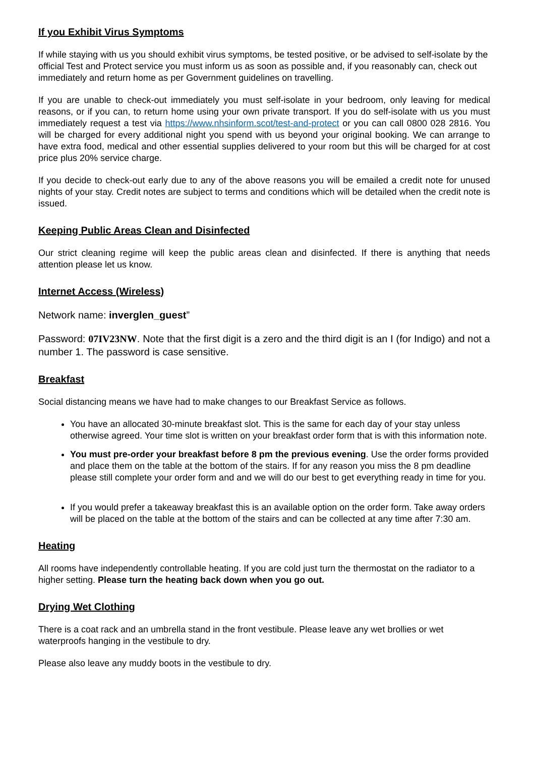If you Exhibit Virus Symptoms
If while staying with us you should exhibit virus symptoms, be tested positive, or be advised to self-isolate by the official Test and Protect service you must inform us as soon as possible and, if you reasonably can, check out immediately and return home as per Government guidelines on travelling.
If you are unable to check-out immediately you must self-isolate in your bedroom, only leaving for medical reasons, or if you can, to return home using your own private transport. If you do self-isolate with us you must immediately request a test via https://www.nhsinform.scot/test-and-protect or you can call 0800 028 2816. You will be charged for every additional night you spend with us beyond your original booking. We can arrange to have extra food, medical and other essential supplies delivered to your room but this will be charged for at cost price plus 20% service charge.
If you decide to check-out early due to any of the above reasons you will be emailed a credit note for unused nights of your stay. Credit notes are subject to terms and conditions which will be detailed when the credit note is issued.
Keeping Public Areas Clean and Disinfected
Our strict cleaning regime will keep the public areas clean and disinfected. If there is anything that needs attention please let us know.
Internet Access (Wireless)
Network name: inverglen_guest”
Password: 07IV23NW. Note that the first digit is a zero and the third digit is an I (for Indigo) and not a number 1. The password is case sensitive.
Breakfast
Social distancing means we have had to make changes to our Breakfast Service as follows.
You have an allocated 30-minute breakfast slot. This is the same for each day of your stay unless otherwise agreed. Your time slot is written on your breakfast order form that is with this information note.
You must pre-order your breakfast before 8 pm the previous evening. Use the order forms provided and place them on the table at the bottom of the stairs. If for any reason you miss the 8 pm deadline please still complete your order form and and we will do our best to get everything ready in time for you.
If you would prefer a takeaway breakfast this is an available option on the order form. Take away orders will be placed on the table at the bottom of the stairs and can be collected at any time after 7:30 am.
Heating
All rooms have independently controllable heating. If you are cold just turn the thermostat on the radiator to a higher setting. Please turn the heating back down when you go out.
Drying Wet Clothing
There is a coat rack and an umbrella stand in the front vestibule. Please leave any wet brollies or wet waterproofs hanging in the vestibule to dry.
Please also leave any muddy boots in the vestibule to dry.